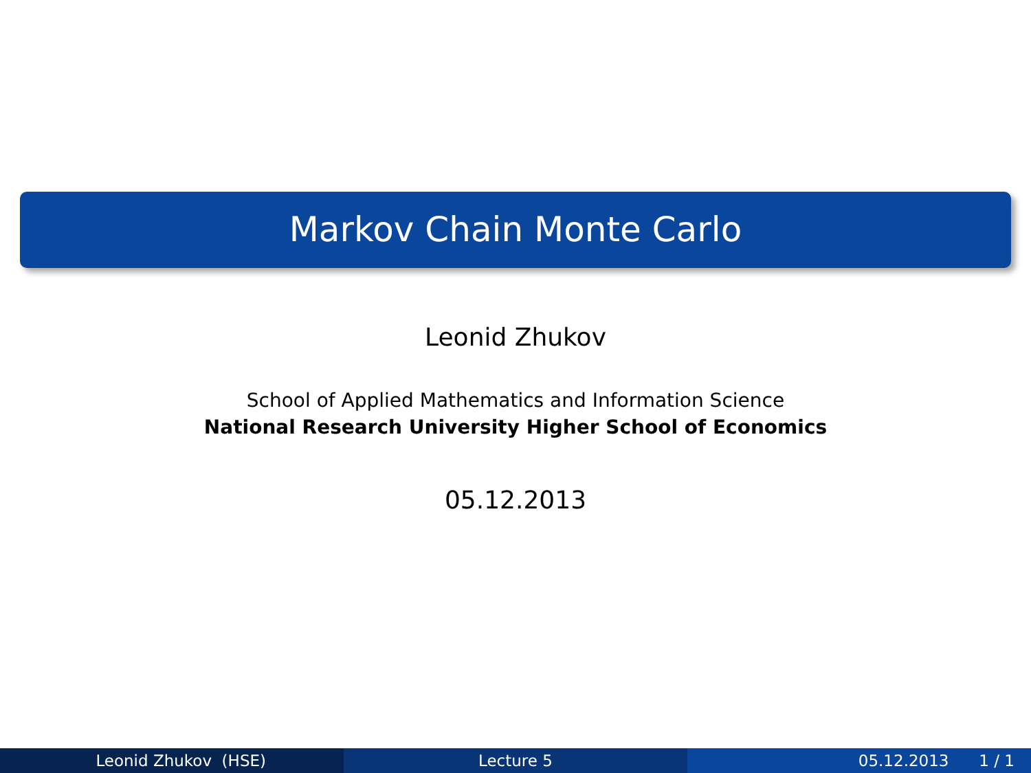Markov Chain Monte Carlo
Leonid Zhukov
School of Applied Mathematics and Information Science
National Research University Higher School of Economics
05.12.2013
Leonid Zhukov (HSE) Lecture 5 05.12.2013 1 / 1